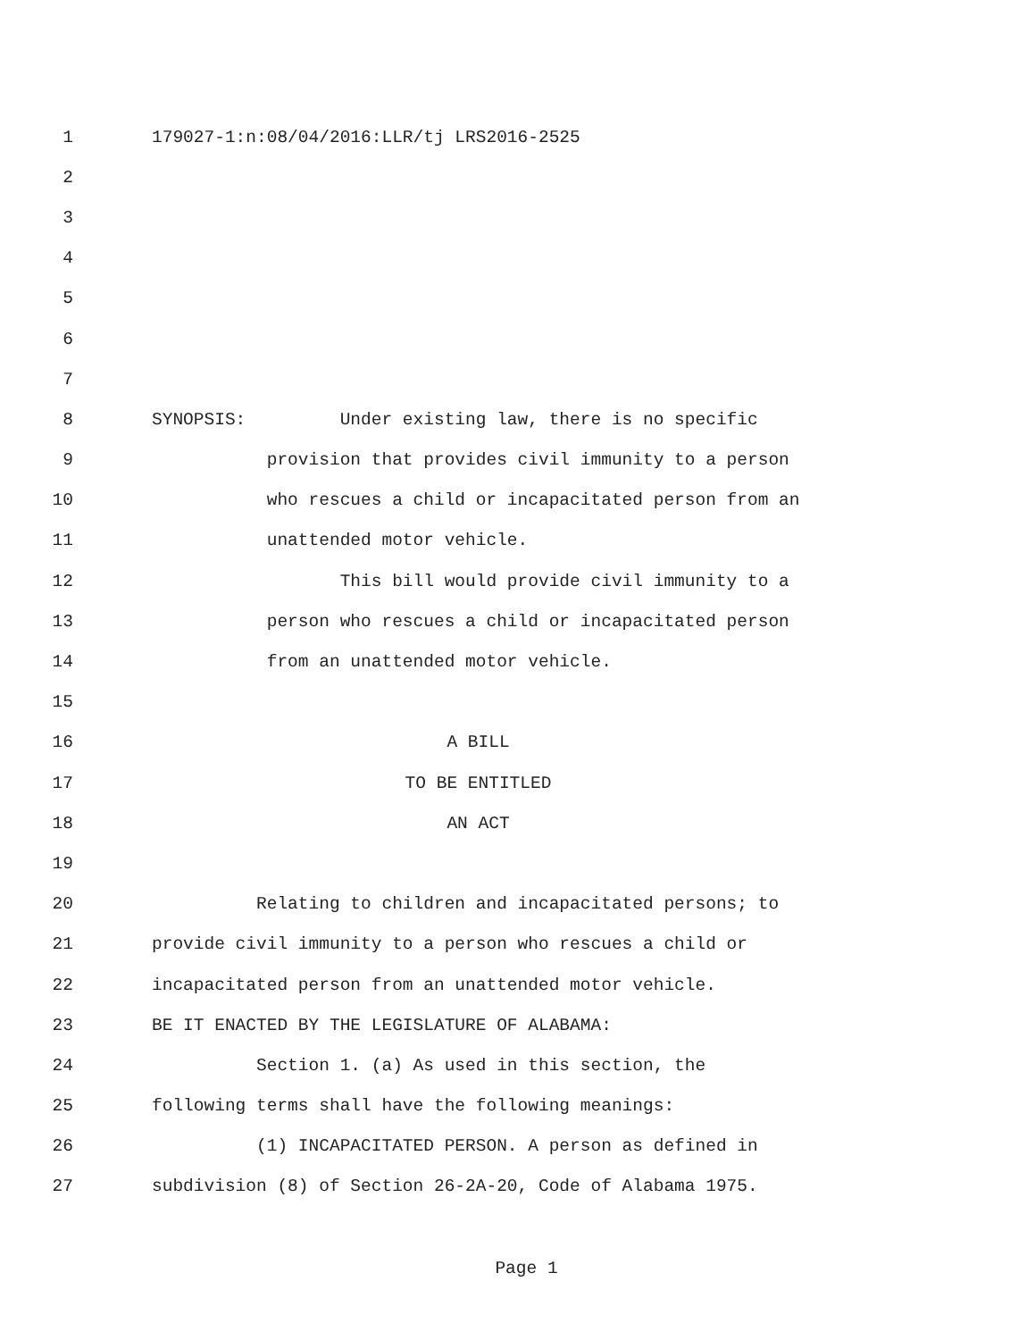1 179027-1:n:08/04/2016:LLR/tj LRS2016-2525
2
3
4
5
6
7
8 SYNOPSIS: Under existing law, there is no specific
9 provision that provides civil immunity to a person
10 who rescues a child or incapacitated person from an
11 unattended motor vehicle.
12 This bill would provide civil immunity to a
13 person who rescues a child or incapacitated person
14 from an unattended motor vehicle.
15
16 A BILL
17 TO BE ENTITLED
18 AN ACT
19
20 Relating to children and incapacitated persons; to
21 provide civil immunity to a person who rescues a child or
22 incapacitated person from an unattended motor vehicle.
23 BE IT ENACTED BY THE LEGISLATURE OF ALABAMA:
24 Section 1. (a) As used in this section, the
25 following terms shall have the following meanings:
26 (1) INCAPACITATED PERSON. A person as defined in
27 subdivision (8) of Section 26-2A-20, Code of Alabama 1975.
Page 1